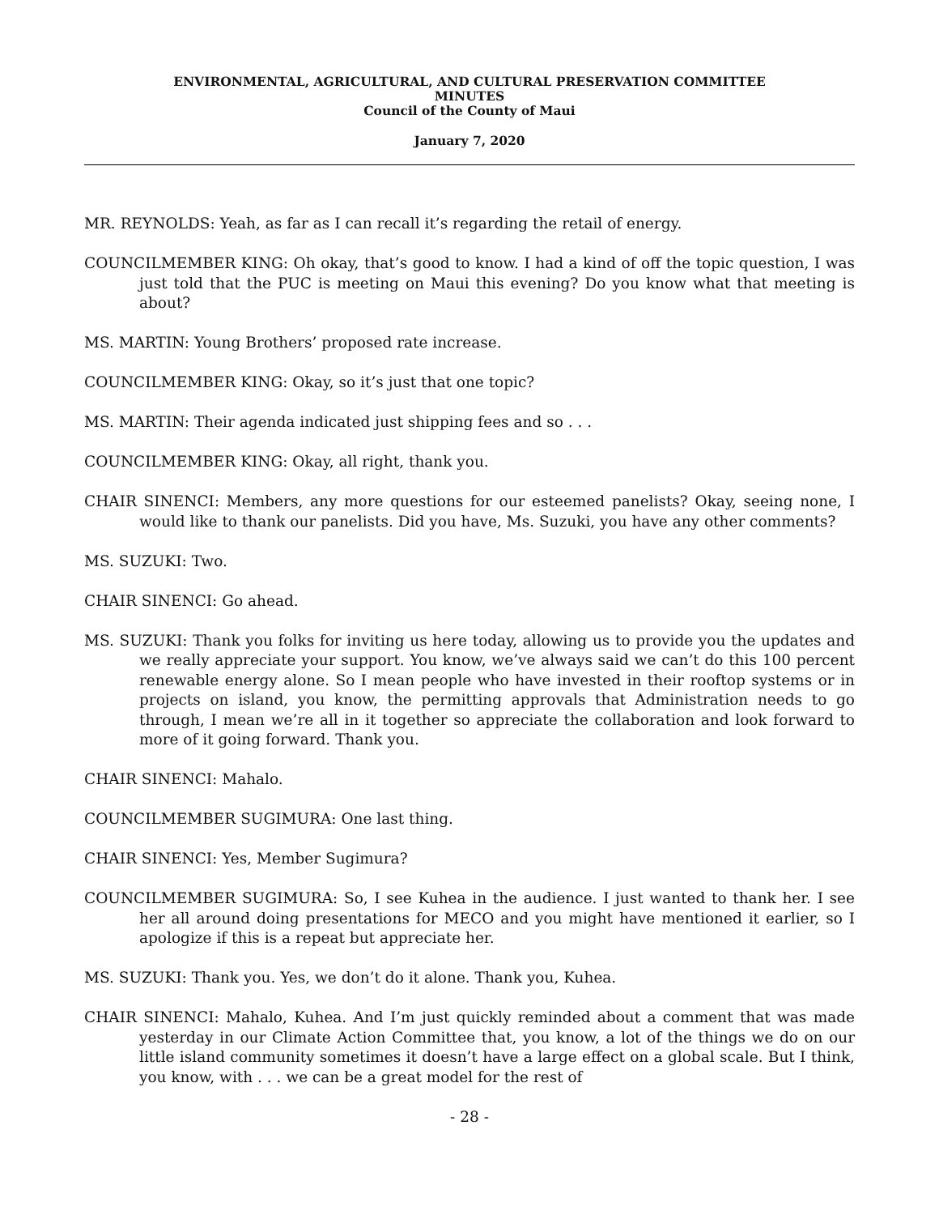ENVIRONMENTAL, AGRICULTURAL, AND CULTURAL PRESERVATION COMMITTEE
MINUTES
Council of the County of Maui
January 7, 2020
MR. REYNOLDS: Yeah, as far as I can recall it’s regarding the retail of energy.
COUNCILMEMBER KING: Oh okay, that’s good to know. I had a kind of off the topic question, I was just told that the PUC is meeting on Maui this evening? Do you know what that meeting is about?
MS. MARTIN: Young Brothers’ proposed rate increase.
COUNCILMEMBER KING: Okay, so it’s just that one topic?
MS. MARTIN: Their agenda indicated just shipping fees and so . . .
COUNCILMEMBER KING: Okay, all right, thank you.
CHAIR SINENCI: Members, any more questions for our esteemed panelists? Okay, seeing none, I would like to thank our panelists. Did you have, Ms. Suzuki, you have any other comments?
MS. SUZUKI: Two.
CHAIR SINENCI: Go ahead.
MS. SUZUKI: Thank you folks for inviting us here today, allowing us to provide you the updates and we really appreciate your support. You know, we’ve always said we can’t do this 100 percent renewable energy alone. So I mean people who have invested in their rooftop systems or in projects on island, you know, the permitting approvals that Administration needs to go through, I mean we’re all in it together so appreciate the collaboration and look forward to more of it going forward. Thank you.
CHAIR SINENCI: Mahalo.
COUNCILMEMBER SUGIMURA: One last thing.
CHAIR SINENCI: Yes, Member Sugimura?
COUNCILMEMBER SUGIMURA: So, I see Kuhea in the audience. I just wanted to thank her. I see her all around doing presentations for MECO and you might have mentioned it earlier, so I apologize if this is a repeat but appreciate her.
MS. SUZUKI: Thank you. Yes, we don’t do it alone. Thank you, Kuhea.
CHAIR SINENCI: Mahalo, Kuhea. And I’m just quickly reminded about a comment that was made yesterday in our Climate Action Committee that, you know, a lot of the things we do on our little island community sometimes it doesn’t have a large effect on a global scale. But I think, you know, with . . . we can be a great model for the rest of
- 28 -